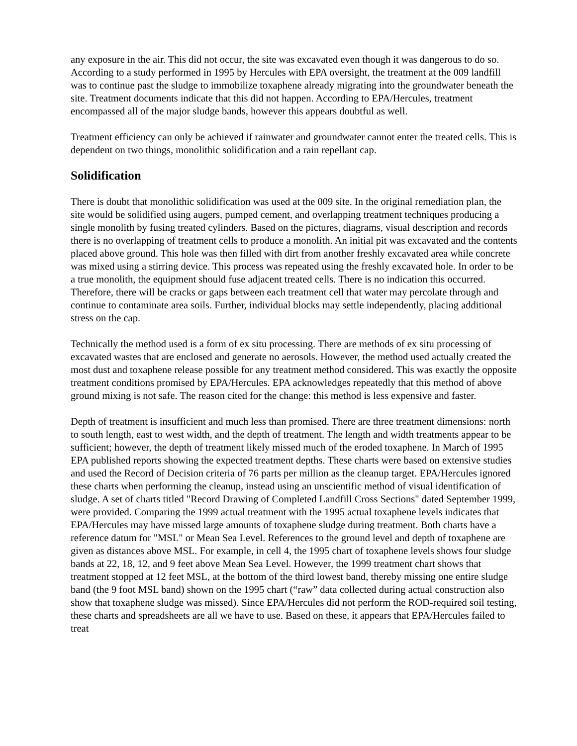any exposure in the air. This did not occur, the site was excavated even though it was dangerous to do so. According to a study performed in 1995 by Hercules with EPA oversight, the treatment at the 009 landfill was to continue past the sludge to immobilize toxaphene already migrating into the groundwater beneath the site. Treatment documents indicate that this did not happen. According to EPA/Hercules, treatment encompassed all of the major sludge bands, however this appears doubtful as well.
Treatment efficiency can only be achieved if rainwater and groundwater cannot enter the treated cells. This is dependent on two things, monolithic solidification and a rain repellant cap.
Solidification
There is doubt that monolithic solidification was used at the 009 site. In the original remediation plan, the site would be solidified using augers, pumped cement, and overlapping treatment techniques producing a single monolith by fusing treated cylinders. Based on the pictures, diagrams, visual description and records there is no overlapping of treatment cells to produce a monolith. An initial pit was excavated and the contents placed above ground. This hole was then filled with dirt from another freshly excavated area while concrete was mixed using a stirring device. This process was repeated using the freshly excavated hole. In order to be a true monolith, the equipment should fuse adjacent treated cells. There is no indication this occurred. Therefore, there will be cracks or gaps between each treatment cell that water may percolate through and continue to contaminate area soils. Further, individual blocks may settle independently, placing additional stress on the cap.
Technically the method used is a form of ex situ processing. There are methods of ex situ processing of excavated wastes that are enclosed and generate no aerosols. However, the method used actually created the most dust and toxaphene release possible for any treatment method considered. This was exactly the opposite treatment conditions promised by EPA/Hercules. EPA acknowledges repeatedly that this method of above ground mixing is not safe. The reason cited for the change: this method is less expensive and faster.
Depth of treatment is insufficient and much less than promised. There are three treatment dimensions: north to south length, east to west width, and the depth of treatment. The length and width treatments appear to be sufficient; however, the depth of treatment likely missed much of the eroded toxaphene. In March of 1995 EPA published reports showing the expected treatment depths. These charts were based on extensive studies and used the Record of Decision criteria of 76 parts per million as the cleanup target. EPA/Hercules ignored these charts when performing the cleanup, instead using an unscientific method of visual identification of sludge. A set of charts titled "Record Drawing of Completed Landfill Cross Sections" dated September 1999, were provided. Comparing the 1999 actual treatment with the 1995 actual toxaphene levels indicates that EPA/Hercules may have missed large amounts of toxaphene sludge during treatment. Both charts have a reference datum for "MSL" or Mean Sea Level. References to the ground level and depth of toxaphene are given as distances above MSL. For example, in cell 4, the 1995 chart of toxaphene levels shows four sludge bands at 22, 18, 12, and 9 feet above Mean Sea Level. However, the 1999 treatment chart shows that treatment stopped at 12 feet MSL, at the bottom of the third lowest band, thereby missing one entire sludge band (the 9 foot MSL band) shown on the 1995 chart (“raw” data collected during actual construction also show that toxaphene sludge was missed). Since EPA/Hercules did not perform the ROD-required soil testing, these charts and spreadsheets are all we have to use. Based on these, it appears that EPA/Hercules failed to treat